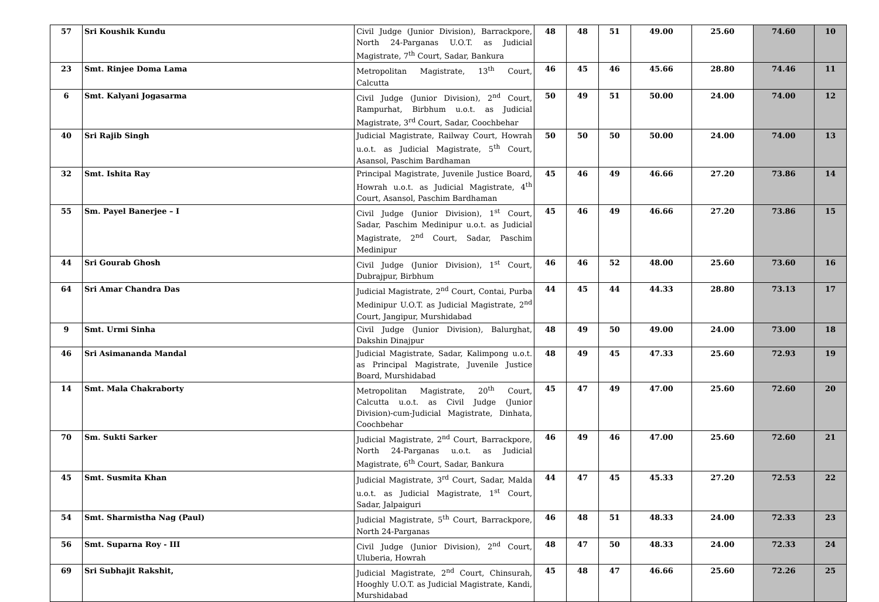| 57 | Sri Koushik Kundu | Civil Judge (Junior Division), Barrackpore, North 24-Parganas U.O.T. as Judicial Magistrate, 7<sup>th</sup> Court, Sadar, Bankura | 48 | 48 | 51 | 49.00 | 25.60 | 74.60 | 10 |
| 23 | Smt. Rinjee Doma Lama | Metropolitan Magistrate, 13<sup>th</sup> Court, Calcutta | 46 | 45 | 46 | 45.66 | 28.80 | 74.46 | 11 |
| 6 | Smt. Kalyani Jogasarma | Civil Judge (Junior Division), 2<sup>nd</sup> Court, Rampurhat, Birbhum u.o.t. as Judicial Magistrate, 3<sup>rd</sup> Court, Sadar, Coochbehar | 50 | 49 | 51 | 50.00 | 24.00 | 74.00 | 12 |
| 40 | Sri Rajib Singh | Judicial Magistrate, Railway Court, Howrah u.o.t. as Judicial Magistrate, 5<sup>th</sup> Court, Asansol, Paschim Bardhaman | 50 | 50 | 50 | 50.00 | 24.00 | 74.00 | 13 |
| 32 | Smt. Ishita Ray | Principal Magistrate, Juvenile Justice Board, Howrah u.o.t. as Judicial Magistrate, 4<sup>th</sup> Court, Asansol, Paschim Bardhaman | 45 | 46 | 49 | 46.66 | 27.20 | 73.86 | 14 |
| 55 | Sm. Payel Banerjee – I | Civil Judge (Junior Division), 1<sup>st</sup> Court, Sadar, Paschim Medinipur u.o.t. as Judicial Magistrate, 2<sup>nd</sup> Court, Sadar, Paschim Medinipur | 45 | 46 | 49 | 46.66 | 27.20 | 73.86 | 15 |
| 44 | Sri Gourab Ghosh | Civil Judge (Junior Division), 1<sup>st</sup> Court, Dubrajpur, Birbhum | 46 | 46 | 52 | 48.00 | 25.60 | 73.60 | 16 |
| 64 | Sri Amar Chandra Das | Judicial Magistrate, 2<sup>nd</sup> Court, Contai, Purba Medinipur U.O.T. as Judicial Magistrate, 2<sup>nd</sup> Court, Jangipur, Murshidabad | 44 | 45 | 44 | 44.33 | 28.80 | 73.13 | 17 |
| 9 | Smt. Urmi Sinha | Civil Judge (Junior Division), Balurghat, Dakshin Dinajpur | 48 | 49 | 50 | 49.00 | 24.00 | 73.00 | 18 |
| 46 | Sri Asimananda Mandal | Judicial Magistrate, Sadar, Kalimpong u.o.t. as Principal Magistrate, Juvenile Justice Board, Murshidabad | 48 | 49 | 45 | 47.33 | 25.60 | 72.93 | 19 |
| 14 | Smt. Mala Chakraborty | Metropolitan Magistrate, 20<sup>th</sup> Court, Calcutta u.o.t. as Civil Judge (Junior Division)-cum-Judicial Magistrate, Dinhata, Coochbehar | 45 | 47 | 49 | 47.00 | 25.60 | 72.60 | 20 |
| 70 | Sm. Sukti Sarker | Judicial Magistrate, 2<sup>nd</sup> Court, Barrackpore, North 24-Parganas u.o.t. as Judicial Magistrate, 6<sup>th</sup> Court, Sadar, Bankura | 46 | 49 | 46 | 47.00 | 25.60 | 72.60 | 21 |
| 45 | Smt. Susmita Khan | Judicial Magistrate, 3<sup>rd</sup> Court, Sadar, Malda u.o.t. as Judicial Magistrate, 1<sup>st</sup> Court, Sadar, Jalpaiguri | 44 | 47 | 45 | 45.33 | 27.20 | 72.53 | 22 |
| 54 | Smt. Sharmistha Nag (Paul) | Judicial Magistrate, 5<sup>th</sup> Court, Barrackpore, North 24-Parganas | 46 | 48 | 51 | 48.33 | 24.00 | 72.33 | 23 |
| 56 | Smt. Suparna Roy - III | Civil Judge (Junior Division), 2<sup>nd</sup> Court, Uluberia, Howrah | 48 | 47 | 50 | 48.33 | 24.00 | 72.33 | 24 |
| 69 | Sri Subhajit Rakshit, | Judicial Magistrate, 2<sup>nd</sup> Court, Chinsurah, Hooghly U.O.T. as Judicial Magistrate, Kandi, Murshidabad | 45 | 48 | 47 | 46.66 | 25.60 | 72.26 | 25 |